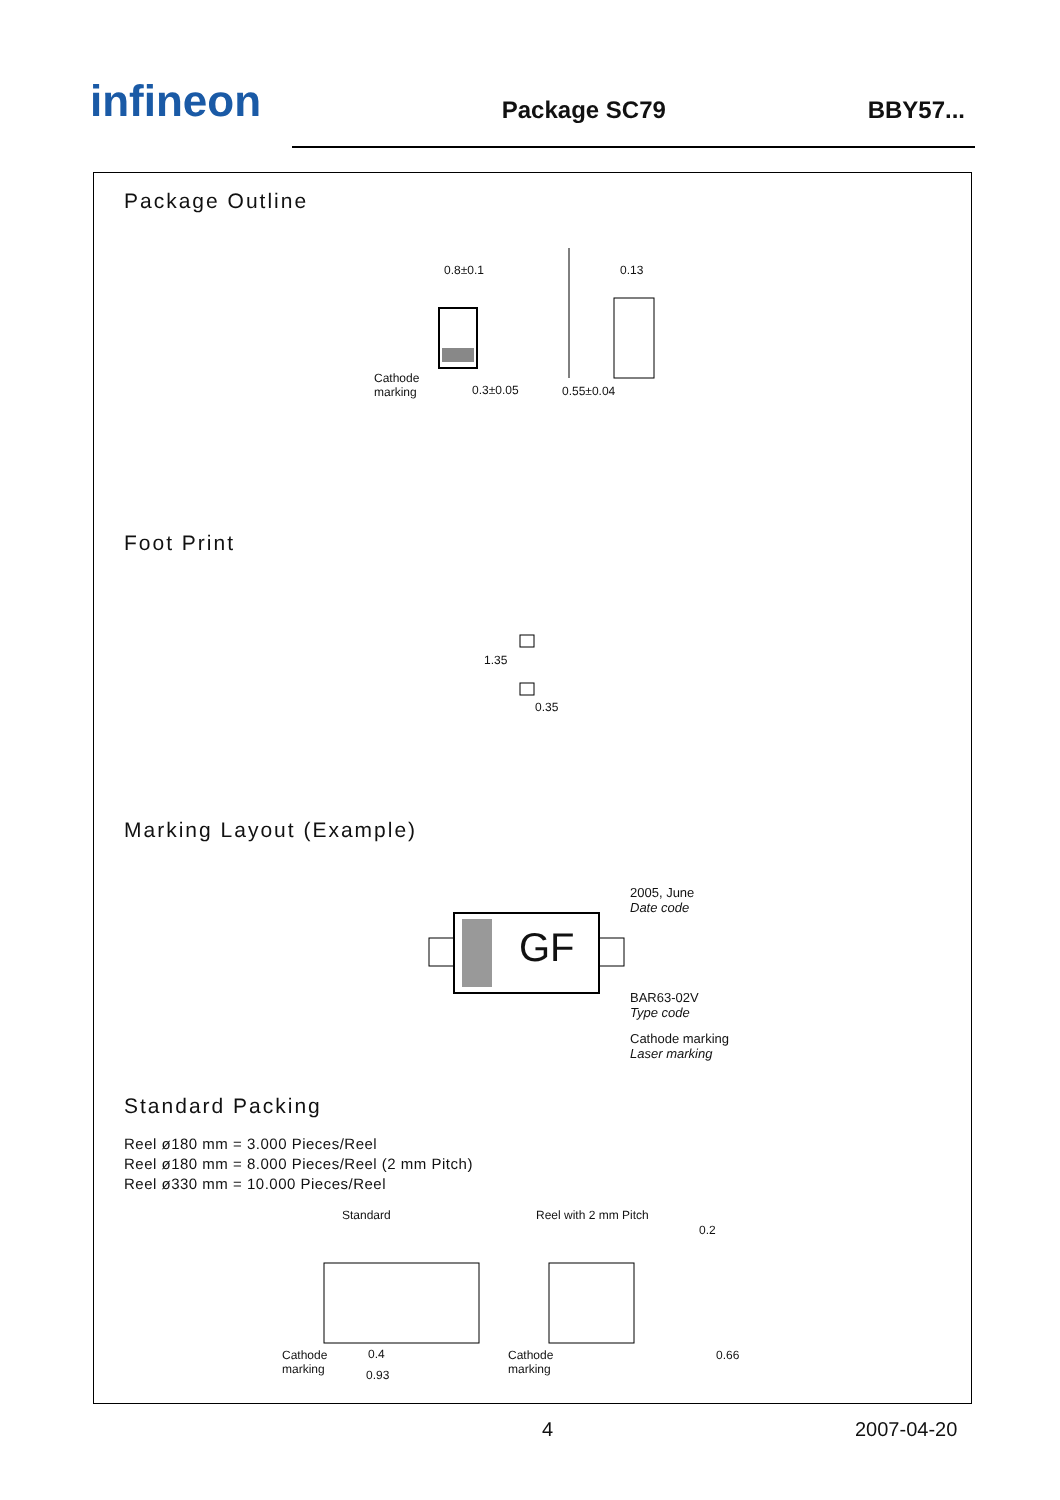infineon
Package SC79
BBY57...
Package Outline
0.8±0.1 0.13
Cathode
marking
0.3±0.05 0.55±0.04
Foot Print
0.35
1.35
Marking Layout (Example)
GF
2005, June
Date code
BAR63-02V
Type code
Cathode marking
Laser marking
Standard Packing
Reel ø180 mm = 3.000 Pieces/Reel
Reel ø180 mm = 8.000 Pieces/Reel (2 mm Pitch)
Reel ø330 mm = 10.000 Pieces/Reel
Standard Reel with 2 mm Pitch
0.2
Cathode
marking
0.4
0.93
Cathode
marking
0.66
4 2007-04-20